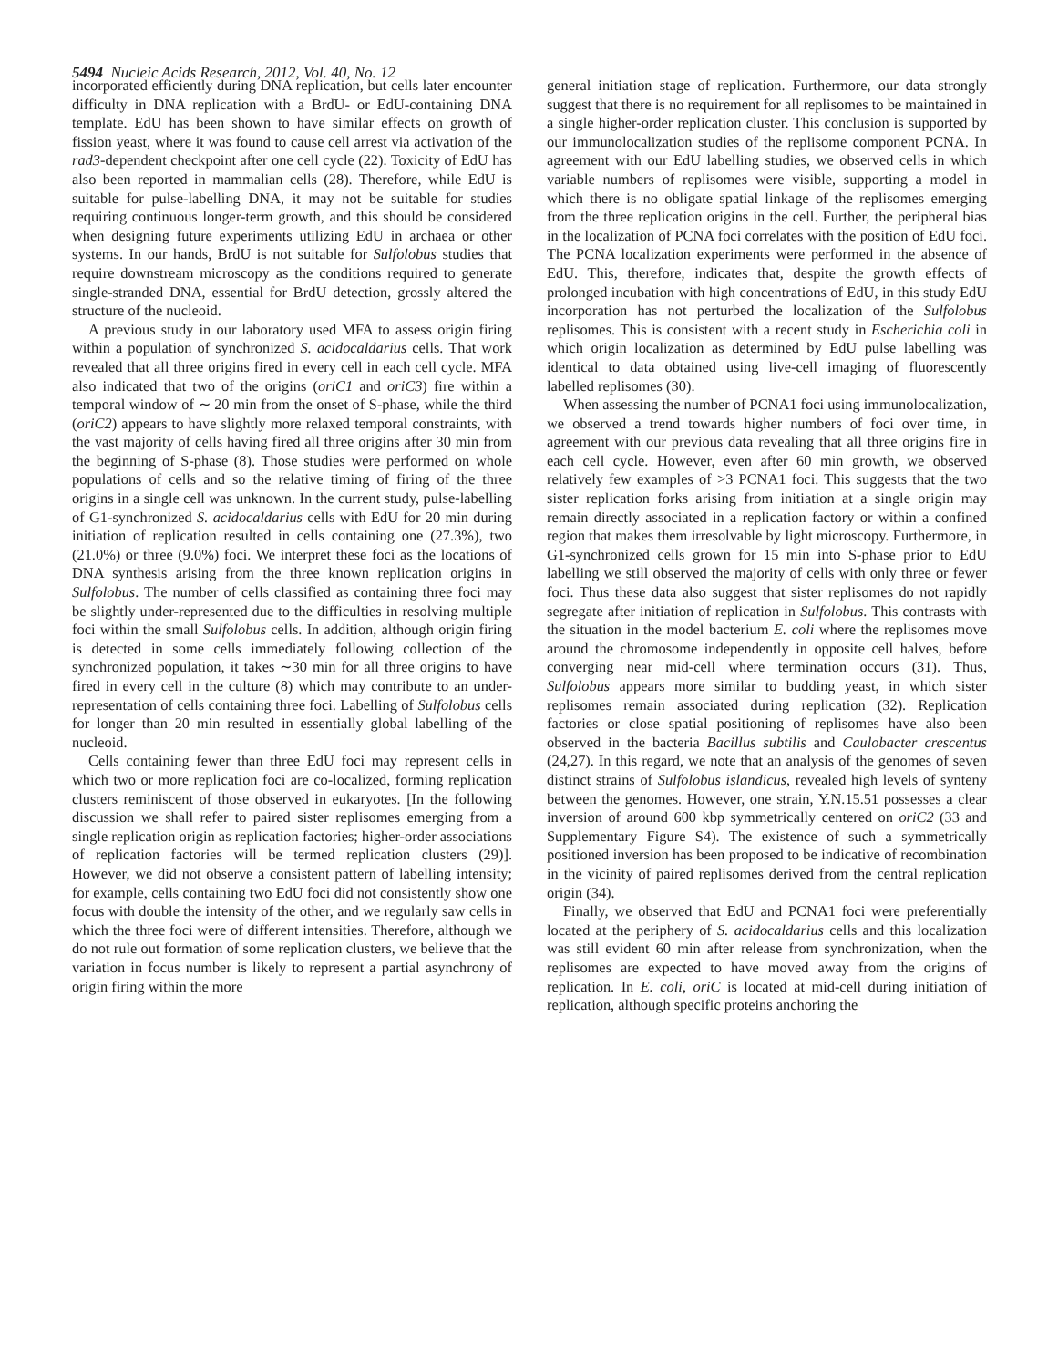5494 Nucleic Acids Research, 2012, Vol. 40, No. 12
incorporated efficiently during DNA replication, but cells later encounter difficulty in DNA replication with a BrdU- or EdU-containing DNA template. EdU has been shown to have similar effects on growth of fission yeast, where it was found to cause cell arrest via activation of the rad3-dependent checkpoint after one cell cycle (22). Toxicity of EdU has also been reported in mammalian cells (28). Therefore, while EdU is suitable for pulse-labelling DNA, it may not be suitable for studies requiring continuous longer-term growth, and this should be considered when designing future experiments utilizing EdU in archaea or other systems. In our hands, BrdU is not suitable for Sulfolobus studies that require downstream microscopy as the conditions required to generate single-stranded DNA, essential for BrdU detection, grossly altered the structure of the nucleoid.
A previous study in our laboratory used MFA to assess origin firing within a population of synchronized S. acidocaldarius cells. That work revealed that all three origins fired in every cell in each cell cycle. MFA also indicated that two of the origins (oriC1 and oriC3) fire within a temporal window of ∼ 20 min from the onset of S-phase, while the third (oriC2) appears to have slightly more relaxed temporal constraints, with the vast majority of cells having fired all three origins after 30 min from the beginning of S-phase (8). Those studies were performed on whole populations of cells and so the relative timing of firing of the three origins in a single cell was unknown. In the current study, pulse-labelling of G1-synchronized S. acidocaldarius cells with EdU for 20 min during initiation of replication resulted in cells containing one (27.3%), two (21.0%) or three (9.0%) foci. We interpret these foci as the locations of DNA synthesis arising from the three known replication origins in Sulfolobus. The number of cells classified as containing three foci may be slightly under-represented due to the difficulties in resolving multiple foci within the small Sulfolobus cells. In addition, although origin firing is detected in some cells immediately following collection of the synchronized population, it takes ∼30 min for all three origins to have fired in every cell in the culture (8) which may contribute to an under-representation of cells containing three foci. Labelling of Sulfolobus cells for longer than 20 min resulted in essentially global labelling of the nucleoid.
Cells containing fewer than three EdU foci may represent cells in which two or more replication foci are co-localized, forming replication clusters reminiscent of those observed in eukaryotes. [In the following discussion we shall refer to paired sister replisomes emerging from a single replication origin as replication factories; higher-order associations of replication factories will be termed replication clusters (29)]. However, we did not observe a consistent pattern of labelling intensity; for example, cells containing two EdU foci did not consistently show one focus with double the intensity of the other, and we regularly saw cells in which the three foci were of different intensities. Therefore, although we do not rule out formation of some replication clusters, we believe that the variation in focus number is likely to represent a partial asynchrony of origin firing within the more
general initiation stage of replication. Furthermore, our data strongly suggest that there is no requirement for all replisomes to be maintained in a single higher-order replication cluster. This conclusion is supported by our immunolocalization studies of the replisome component PCNA. In agreement with our EdU labelling studies, we observed cells in which variable numbers of replisomes were visible, supporting a model in which there is no obligate spatial linkage of the replisomes emerging from the three replication origins in the cell. Further, the peripheral bias in the localization of PCNA foci correlates with the position of EdU foci. The PCNA localization experiments were performed in the absence of EdU. This, therefore, indicates that, despite the growth effects of prolonged incubation with high concentrations of EdU, in this study EdU incorporation has not perturbed the localization of the Sulfolobus replisomes. This is consistent with a recent study in Escherichia coli in which origin localization as determined by EdU pulse labelling was identical to data obtained using live-cell imaging of fluorescently labelled replisomes (30).
When assessing the number of PCNA1 foci using immunolocalization, we observed a trend towards higher numbers of foci over time, in agreement with our previous data revealing that all three origins fire in each cell cycle. However, even after 60 min growth, we observed relatively few examples of >3 PCNA1 foci. This suggests that the two sister replication forks arising from initiation at a single origin may remain directly associated in a replication factory or within a confined region that makes them irresolvable by light microscopy. Furthermore, in G1-synchronized cells grown for 15 min into S-phase prior to EdU labelling we still observed the majority of cells with only three or fewer foci. Thus these data also suggest that sister replisomes do not rapidly segregate after initiation of replication in Sulfolobus. This contrasts with the situation in the model bacterium E. coli where the replisomes move around the chromosome independently in opposite cell halves, before converging near mid-cell where termination occurs (31). Thus, Sulfolobus appears more similar to budding yeast, in which sister replisomes remain associated during replication (32). Replication factories or close spatial positioning of replisomes have also been observed in the bacteria Bacillus subtilis and Caulobacter crescentus (24,27). In this regard, we note that an analysis of the genomes of seven distinct strains of Sulfolobus islandicus, revealed high levels of synteny between the genomes. However, one strain, Y.N.15.51 possesses a clear inversion of around 600 kbp symmetrically centered on oriC2 (33 and Supplementary Figure S4). The existence of such a symmetrically positioned inversion has been proposed to be indicative of recombination in the vicinity of paired replisomes derived from the central replication origin (34).
Finally, we observed that EdU and PCNA1 foci were preferentially located at the periphery of S. acidocaldarius cells and this localization was still evident 60 min after release from synchronization, when the replisomes are expected to have moved away from the origins of replication. In E. coli, oriC is located at mid-cell during initiation of replication, although specific proteins anchoring the